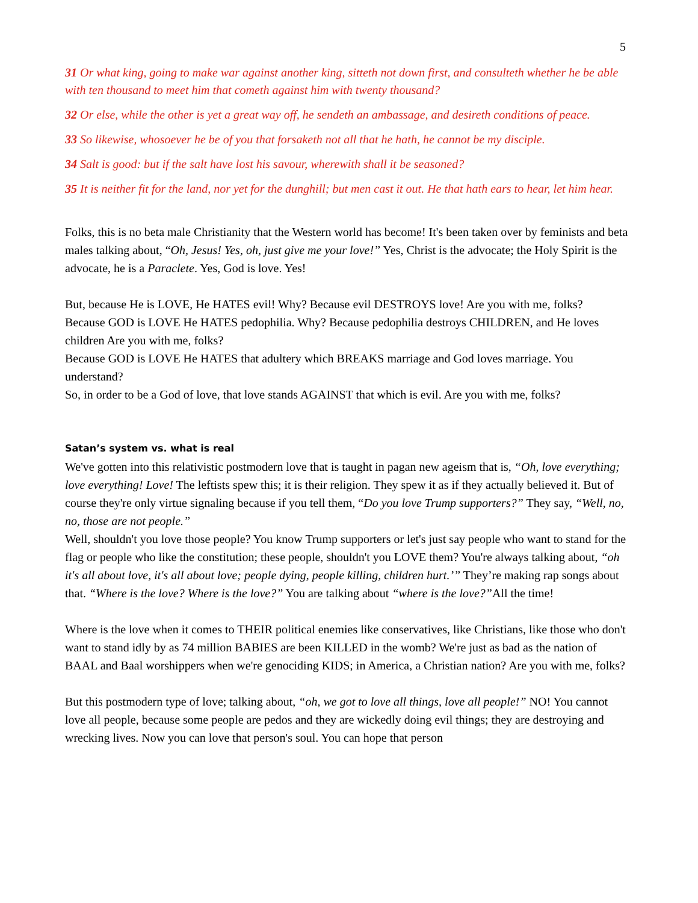5
31 Or what king, going to make war against another king, sitteth not down first, and consulteth whether he be able with ten thousand to meet him that cometh against him with twenty thousand?
32 Or else, while the other is yet a great way off, he sendeth an ambassage, and desireth conditions of peace.
33 So likewise, whosoever he be of you that forsaketh not all that he hath, he cannot be my disciple.
34 Salt is good: but if the salt have lost his savour, wherewith shall it be seasoned?
35 It is neither fit for the land, nor yet for the dunghill; but men cast it out. He that hath ears to hear, let him hear.
Folks, this is no beta male Christianity that the Western world has become! It's been taken over by feminists and beta males talking about, “Oh, Jesus! Yes, oh, just give me your love!” Yes, Christ is the advocate; the Holy Spirit is the advocate, he is a Paraclete. Yes, God is love. Yes!
But, because He is LOVE, He HATES evil! Why? Because evil DESTROYS love! Are you with me, folks?
Because GOD is LOVE He HATES pedophilia. Why? Because pedophilia destroys CHILDREN, and He loves children Are you with me, folks?
Because GOD is LOVE He HATES that adultery which BREAKS marriage and God loves marriage. You understand?
So, in order to be a God of love, that love stands AGAINST that which is evil. Are you with me, folks?
Satan’s system vs. what is real
We've gotten into this relativistic postmodern love that is taught in pagan new ageism that is, “Oh, love everything; love everything! Love! The leftists spew this; it is their religion. They spew it as if they actually believed it. But of course they're only virtue signaling because if you tell them, “Do you love Trump supporters?” They say, “Well, no, no, those are not people.”
Well, shouldn't you love those people? You know Trump supporters or let's just say people who want to stand for the flag or people who like the constitution; these people, shouldn't you LOVE them? You're always talking about, “oh it's all about love, it's all about love; people dying, people killing, children hurt.’” They’re making rap songs about that. “Where is the love? Where is the love?” You are talking about “where is the love?”All the time!
Where is the love when it comes to THEIR political enemies like conservatives, like Christians, like those who don't want to stand idly by as 74 million BABIES are been KILLED in the womb? We're just as bad as the nation of BAAL and Baal worshippers when we're genociding KIDS; in America, a Christian nation? Are you with me, folks?
But this postmodern type of love; talking about, “oh, we got to love all things, love all people!” NO! You cannot love all people, because some people are pedos and they are wickedly doing evil things; they are destroying and wrecking lives. Now you can love that person's soul. You can hope that person